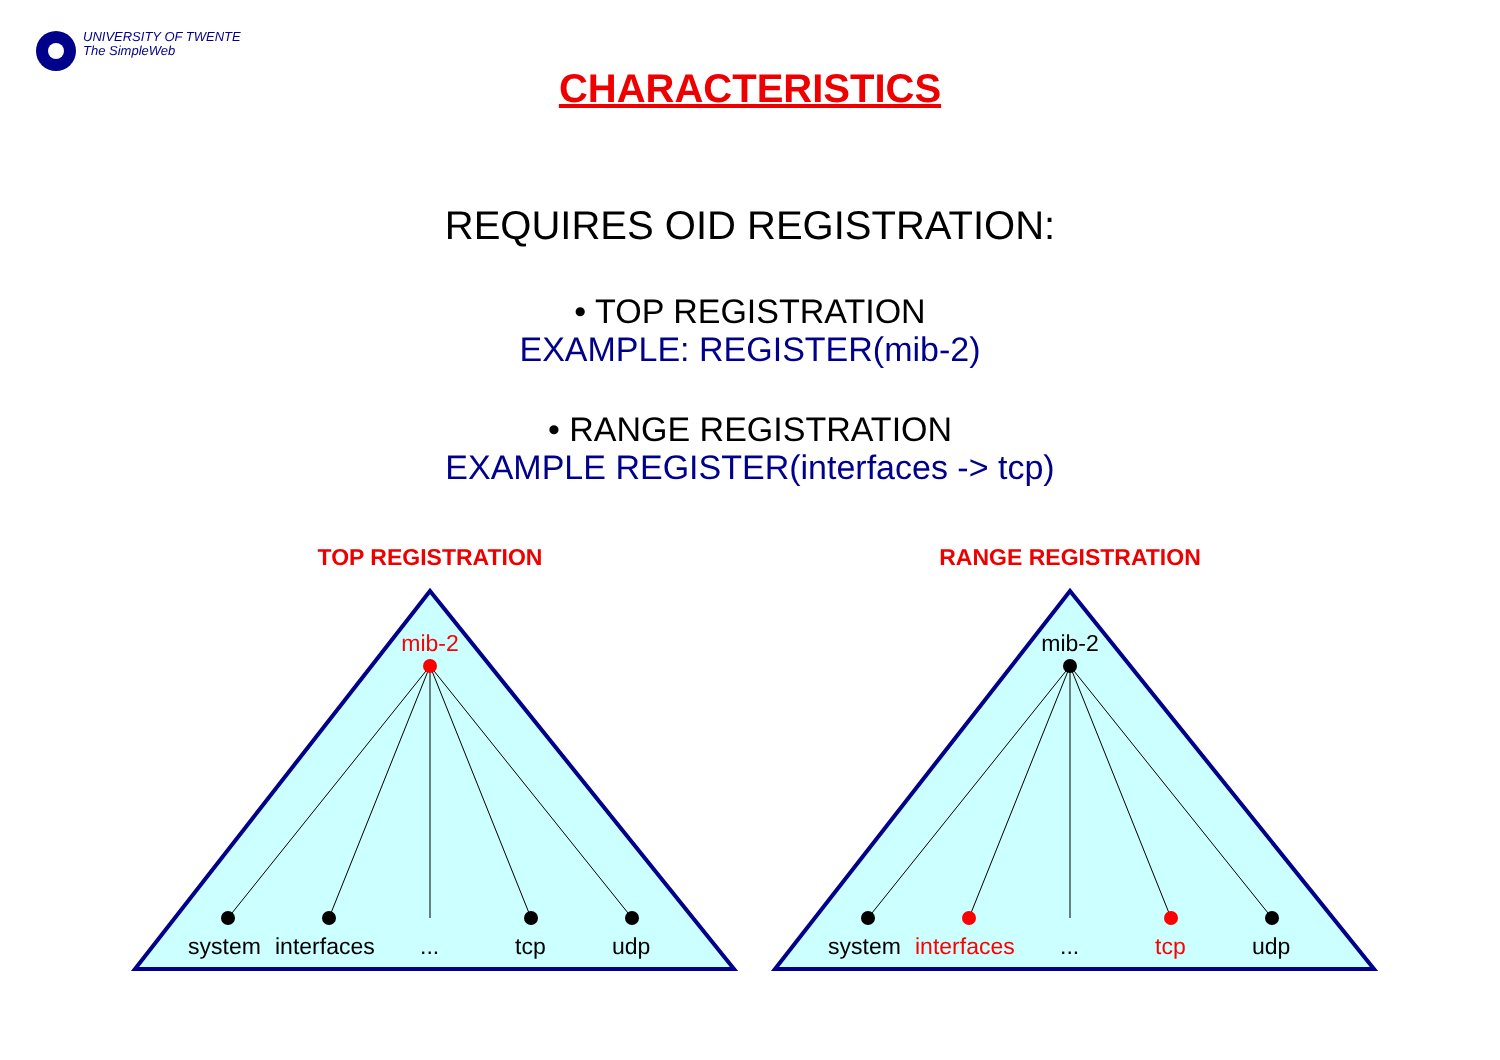UNIVERSITY OF TWENTE
The SimpleWeb
CHARACTERISTICS
REQUIRES OID REGISTRATION:
• TOP REGISTRATION
EXAMPLE: REGISTER(mib-2)
• RANGE REGISTRATION
EXAMPLE REGISTER(interfaces -> tcp)
TOP REGISTRATION
mib-2
system
interfaces
...
tcp
udp
RANGE REGISTRATION
mib-2
system
interfaces
...
tcp
udp